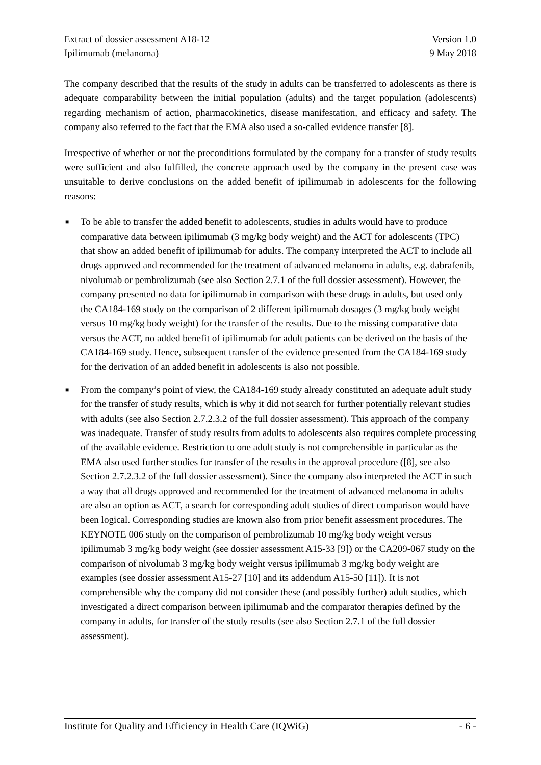Extract of dossier assessment A18-12 Version 1.0
Ipilimumab (melanoma) 9 May 2018
The company described that the results of the study in adults can be transferred to adolescents as there is adequate comparability between the initial population (adults) and the target population (adolescents) regarding mechanism of action, pharmacokinetics, disease manifestation, and efficacy and safety. The company also referred to the fact that the EMA also used a so-called evidence transfer [8].
Irrespective of whether or not the preconditions formulated by the company for a transfer of study results were sufficient and also fulfilled, the concrete approach used by the company in the present case was unsuitable to derive conclusions on the added benefit of ipilimumab in adolescents for the following reasons:
■ To be able to transfer the added benefit to adolescents, studies in adults would have to produce comparative data between ipilimumab (3 mg/kg body weight) and the ACT for adolescents (TPC) that show an added benefit of ipilimumab for adults. The company interpreted the ACT to include all drugs approved and recommended for the treatment of advanced melanoma in adults, e.g. dabrafenib, nivolumab or pembrolizumab (see also Section 2.7.1 of the full dossier assessment). However, the company presented no data for ipilimumab in comparison with these drugs in adults, but used only the CA184-169 study on the comparison of 2 different ipilimumab dosages (3 mg/kg body weight versus 10 mg/kg body weight) for the transfer of the results. Due to the missing comparative data versus the ACT, no added benefit of ipilimumab for adult patients can be derived on the basis of the CA184-169 study. Hence, subsequent transfer of the evidence presented from the CA184-169 study for the derivation of an added benefit in adolescents is also not possible.
■ From the company’s point of view, the CA184-169 study already constituted an adequate adult study for the transfer of study results, which is why it did not search for further potentially relevant studies with adults (see also Section 2.7.2.3.2 of the full dossier assessment). This approach of the company was inadequate. Transfer of study results from adults to adolescents also requires complete processing of the available evidence. Restriction to one adult study is not comprehensible in particular as the EMA also used further studies for transfer of the results in the approval procedure ([8], see also Section 2.7.2.3.2 of the full dossier assessment). Since the company also interpreted the ACT in such a way that all drugs approved and recommended for the treatment of advanced melanoma in adults are also an option as ACT, a search for corresponding adult studies of direct comparison would have been logical. Corresponding studies are known also from prior benefit assessment procedures. The KEYNOTE 006 study on the comparison of pembrolizumab 10 mg/kg body weight versus ipilimumab 3 mg/kg body weight (see dossier assessment A15-33 [9]) or the CA209-067 study on the comparison of nivolumab 3 mg/kg body weight versus ipilimumab 3 mg/kg body weight are examples (see dossier assessment A15-27 [10] and its addendum A15-50 [11]). It is not comprehensible why the company did not consider these (and possibly further) adult studies, which investigated a direct comparison between ipilimumab and the comparator therapies defined by the company in adults, for transfer of the study results (see also Section 2.7.1 of the full dossier assessment).
Institute for Quality and Efficiency in Health Care (IQWiG) - 6 -